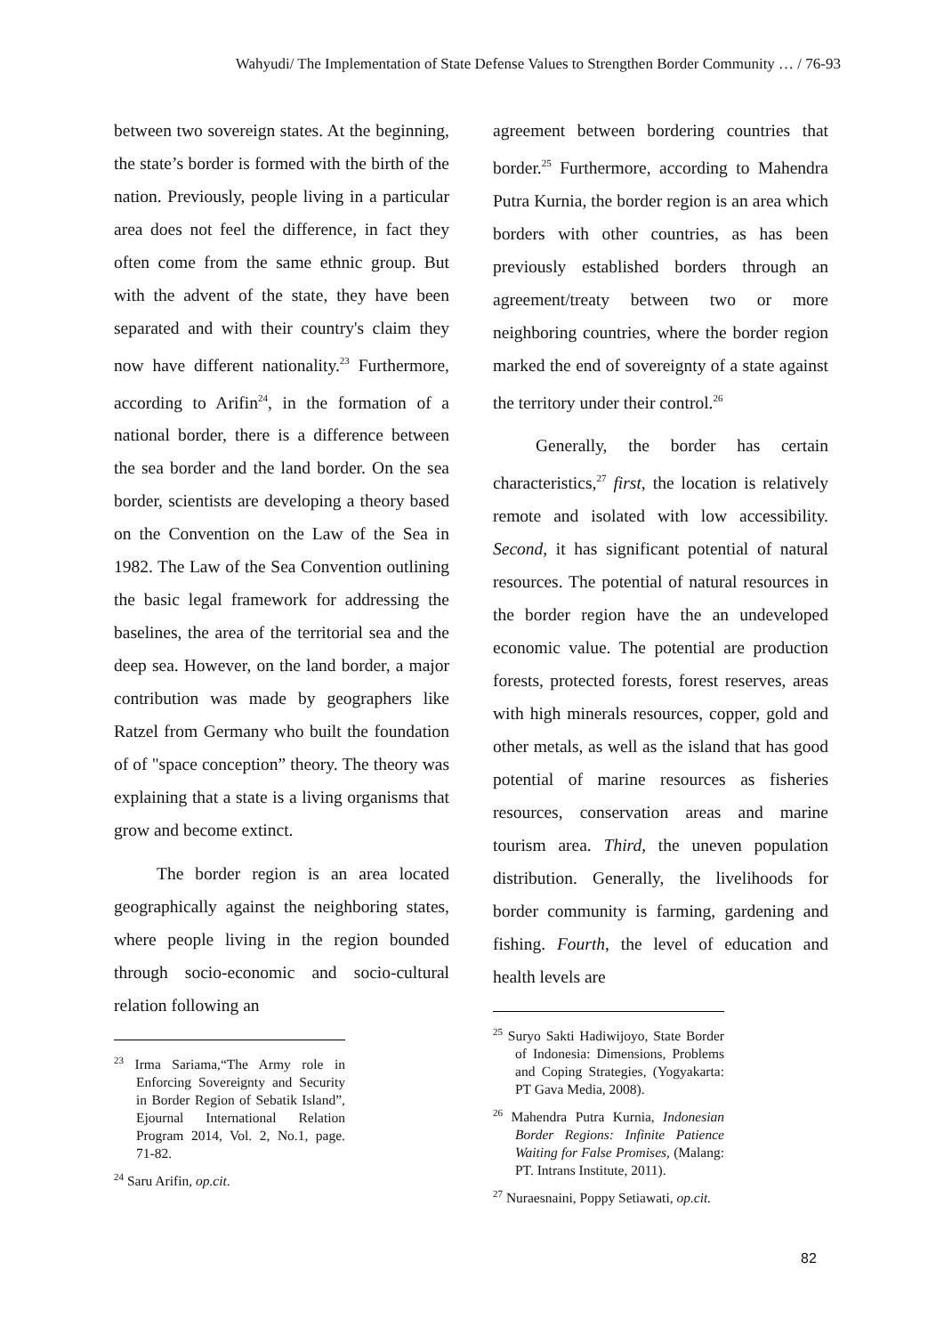Wahyudi/ The Implementation of State Defense Values to Strengthen Border Community … / 76-93
between two sovereign states. At the beginning, the state’s border is formed with the birth of the nation. Previously, people living in a particular area does not feel the difference, in fact they often come from the same ethnic group. But with the advent of the state, they have been separated and with their country's claim they now have different nationality.<sup>23</sup> Furthermore, according to Arifin<sup>24</sup>, in the formation of a national border, there is a difference between the sea border and the land border. On the sea border, scientists are developing a theory based on the Convention on the Law of the Sea in 1982. The Law of the Sea Convention outlining the basic legal framework for addressing the baselines, the area of the territorial sea and the deep sea. However, on the land border, a major contribution was made by geographers like Ratzel from Germany who built the foundation of of "space conception” theory. The theory was explaining that a state is a living organisms that grow and become extinct.
The border region is an area located geographically against the neighboring states, where people living in the region bounded through socio-economic and socio-cultural relation following an
<sup>23</sup> Irma Sariama,“The Army role in Enforcing Sovereignty and Security in Border Region of Sebatik Island”, Ejournal International Relation Program 2014, Vol. 2, No.1, page. 71-82.
<sup>24</sup> Saru Arifin, op.cit.
agreement between bordering countries that border.<sup>25</sup> Furthermore, according to Mahendra Putra Kurnia, the border region is an area which borders with other countries, as has been previously established borders through an agreement/treaty between two or more neighboring countries, where the border region marked the end of sovereignty of a state against the territory under their control.<sup>26</sup>
Generally, the border has certain characteristics,<sup>27</sup> first, the location is relatively remote and isolated with low accessibility. Second, it has significant potential of natural resources. The potential of natural resources in the border region have the an undeveloped economic value. The potential are production forests, protected forests, forest reserves, areas with high minerals resources, copper, gold and other metals, as well as the island that has good potential of marine resources as fisheries resources, conservation areas and marine tourism area. Third, the uneven population distribution. Generally, the livelihoods for border community is farming, gardening and fishing. Fourth, the level of education and health levels are
<sup>25</sup> Suryo Sakti Hadiwijoyo, State Border of Indonesia: Dimensions, Problems and Coping Strategies, (Yogyakarta: PT Gava Media, 2008).
<sup>26</sup> Mahendra Putra Kurnia, Indonesian Border Regions: Infinite Patience Waiting for False Promises, (Malang: PT. Intrans Institute, 2011).
<sup>27</sup> Nuraesnaini, Poppy Setiawati, op.cit.
82